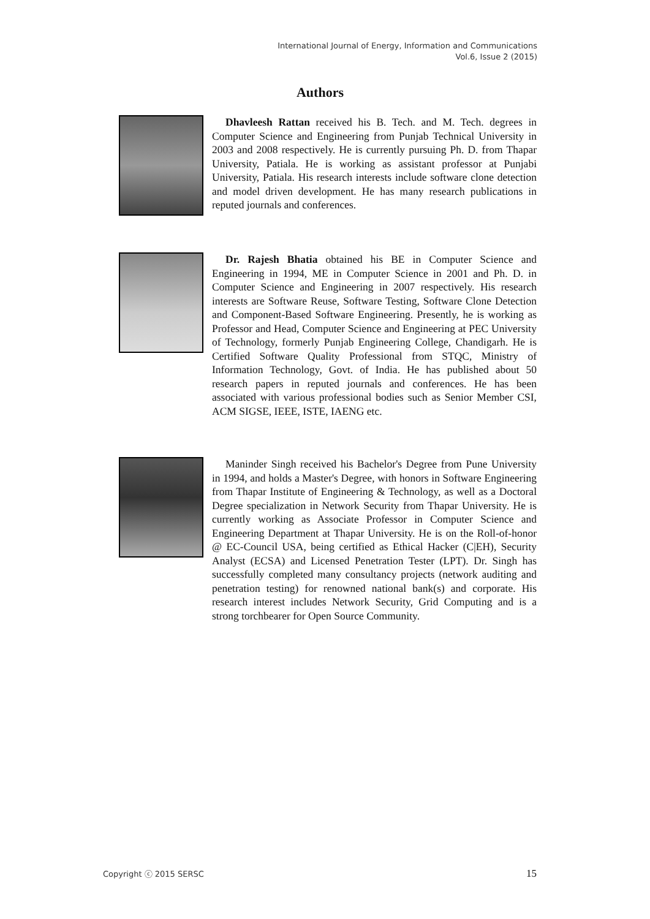International Journal of Energy, Information and Communications
Vol.6, Issue 2 (2015)
Authors
Dhavleesh Rattan received his B. Tech. and M. Tech. degrees in Computer Science and Engineering from Punjab Technical University in 2003 and 2008 respectively. He is currently pursuing Ph. D. from Thapar University, Patiala. He is working as assistant professor at Punjabi University, Patiala. His research interests include software clone detection and model driven development. He has many research publications in reputed journals and conferences.
Dr. Rajesh Bhatia obtained his BE in Computer Science and Engineering in 1994, ME in Computer Science in 2001 and Ph. D. in Computer Science and Engineering in 2007 respectively. His research interests are Software Reuse, Software Testing, Software Clone Detection and Component-Based Software Engineering. Presently, he is working as Professor and Head, Computer Science and Engineering at PEC University of Technology, formerly Punjab Engineering College, Chandigarh. He is Certified Software Quality Professional from STQC, Ministry of Information Technology, Govt. of India. He has published about 50 research papers in reputed journals and conferences. He has been associated with various professional bodies such as Senior Member CSI, ACM SIGSE, IEEE, ISTE, IAENG etc.
Maninder Singh received his Bachelor's Degree from Pune University in 1994, and holds a Master's Degree, with honors in Software Engineering from Thapar Institute of Engineering & Technology, as well as a Doctoral Degree specialization in Network Security from Thapar University. He is currently working as Associate Professor in Computer Science and Engineering Department at Thapar University. He is on the Roll-of-honor @ EC-Council USA, being certified as Ethical Hacker (C|EH), Security Analyst (ECSA) and Licensed Penetration Tester (LPT). Dr. Singh has successfully completed many consultancy projects (network auditing and penetration testing) for renowned national bank(s) and corporate. His research interest includes Network Security, Grid Computing and is a strong torchbearer for Open Source Community.
Copyright ⓒ 2015 SERSC 15